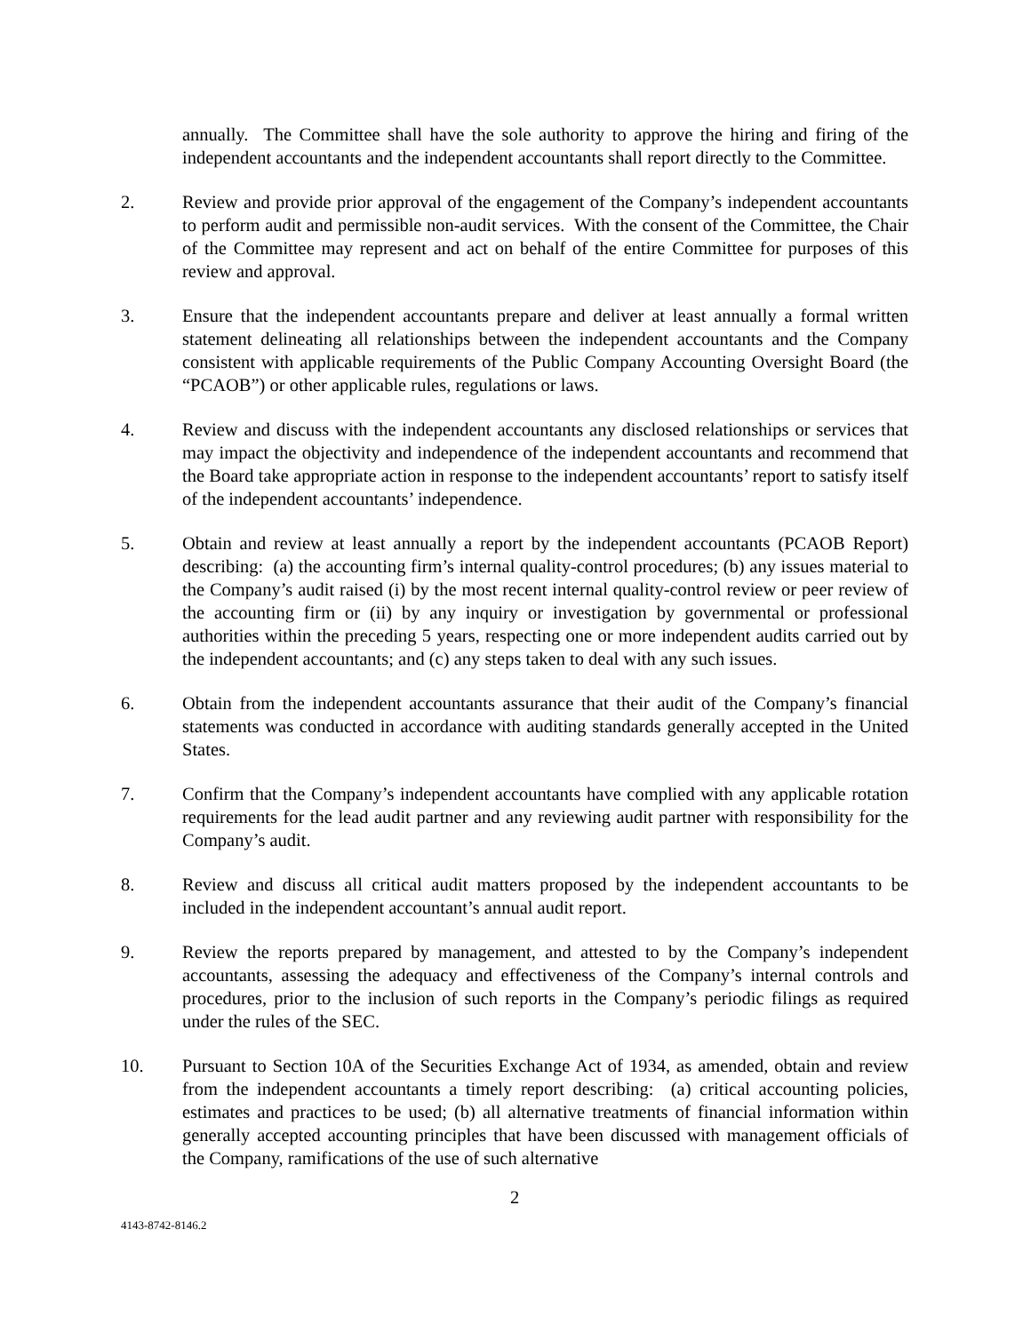annually. The Committee shall have the sole authority to approve the hiring and firing of the independent accountants and the independent accountants shall report directly to the Committee.
2. Review and provide prior approval of the engagement of the Company’s independent accountants to perform audit and permissible non-audit services. With the consent of the Committee, the Chair of the Committee may represent and act on behalf of the entire Committee for purposes of this review and approval.
3. Ensure that the independent accountants prepare and deliver at least annually a formal written statement delineating all relationships between the independent accountants and the Company consistent with applicable requirements of the Public Company Accounting Oversight Board (the “PCAOB”) or other applicable rules, regulations or laws.
4. Review and discuss with the independent accountants any disclosed relationships or services that may impact the objectivity and independence of the independent accountants and recommend that the Board take appropriate action in response to the independent accountants’ report to satisfy itself of the independent accountants’ independence.
5. Obtain and review at least annually a report by the independent accountants (PCAOB Report) describing: (a) the accounting firm’s internal quality-control procedures; (b) any issues material to the Company’s audit raised (i) by the most recent internal quality-control review or peer review of the accounting firm or (ii) by any inquiry or investigation by governmental or professional authorities within the preceding 5 years, respecting one or more independent audits carried out by the independent accountants; and (c) any steps taken to deal with any such issues.
6. Obtain from the independent accountants assurance that their audit of the Company’s financial statements was conducted in accordance with auditing standards generally accepted in the United States.
7. Confirm that the Company’s independent accountants have complied with any applicable rotation requirements for the lead audit partner and any reviewing audit partner with responsibility for the Company’s audit.
8. Review and discuss all critical audit matters proposed by the independent accountants to be included in the independent accountant’s annual audit report.
9. Review the reports prepared by management, and attested to by the Company’s independent accountants, assessing the adequacy and effectiveness of the Company’s internal controls and procedures, prior to the inclusion of such reports in the Company’s periodic filings as required under the rules of the SEC.
10. Pursuant to Section 10A of the Securities Exchange Act of 1934, as amended, obtain and review from the independent accountants a timely report describing: (a) critical accounting policies, estimates and practices to be used; (b) all alternative treatments of financial information within generally accepted accounting principles that have been discussed with management officials of the Company, ramifications of the use of such alternative
2
4143-8742-8146.2